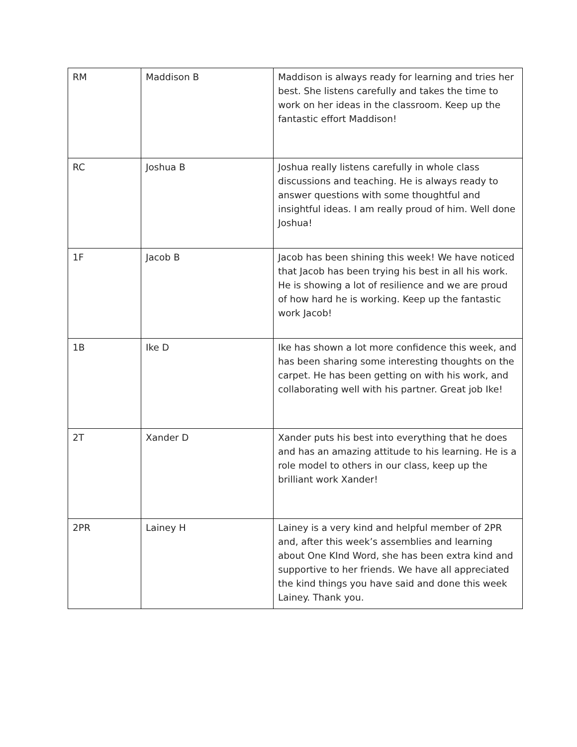| RM | Maddison B | Maddison is always ready for learning and tries her best. She listens carefully and takes the time to work on her ideas in the classroom. Keep up the fantastic effort Maddison! |
| RC | Joshua B | Joshua really listens carefully in whole class discussions and teaching. He is always ready to answer questions with some thoughtful and insightful ideas. I am really proud of him. Well done Joshua! |
| 1F | Jacob B | Jacob has been shining this week! We have noticed that Jacob has been trying his best in all his work. He is showing a lot of resilience and we are proud of how hard he is working. Keep up the fantastic work Jacob! |
| 1B | Ike D | Ike has shown a lot more confidence this week, and has been sharing some interesting thoughts on the carpet. He has been getting on with his work, and collaborating well with his partner. Great job Ike! |
| 2T | Xander D | Xander puts his best into everything that he does and has an amazing attitude to his learning. He is a role model to others in our class, keep up the brilliant work Xander! |
| 2PR | Lainey H | Lainey is a very kind and helpful member of 2PR and, after this week’s assemblies and learning about One KInd Word, she has been extra kind and supportive to her friends. We have all appreciated the kind things you have said and done this week Lainey. Thank you. |